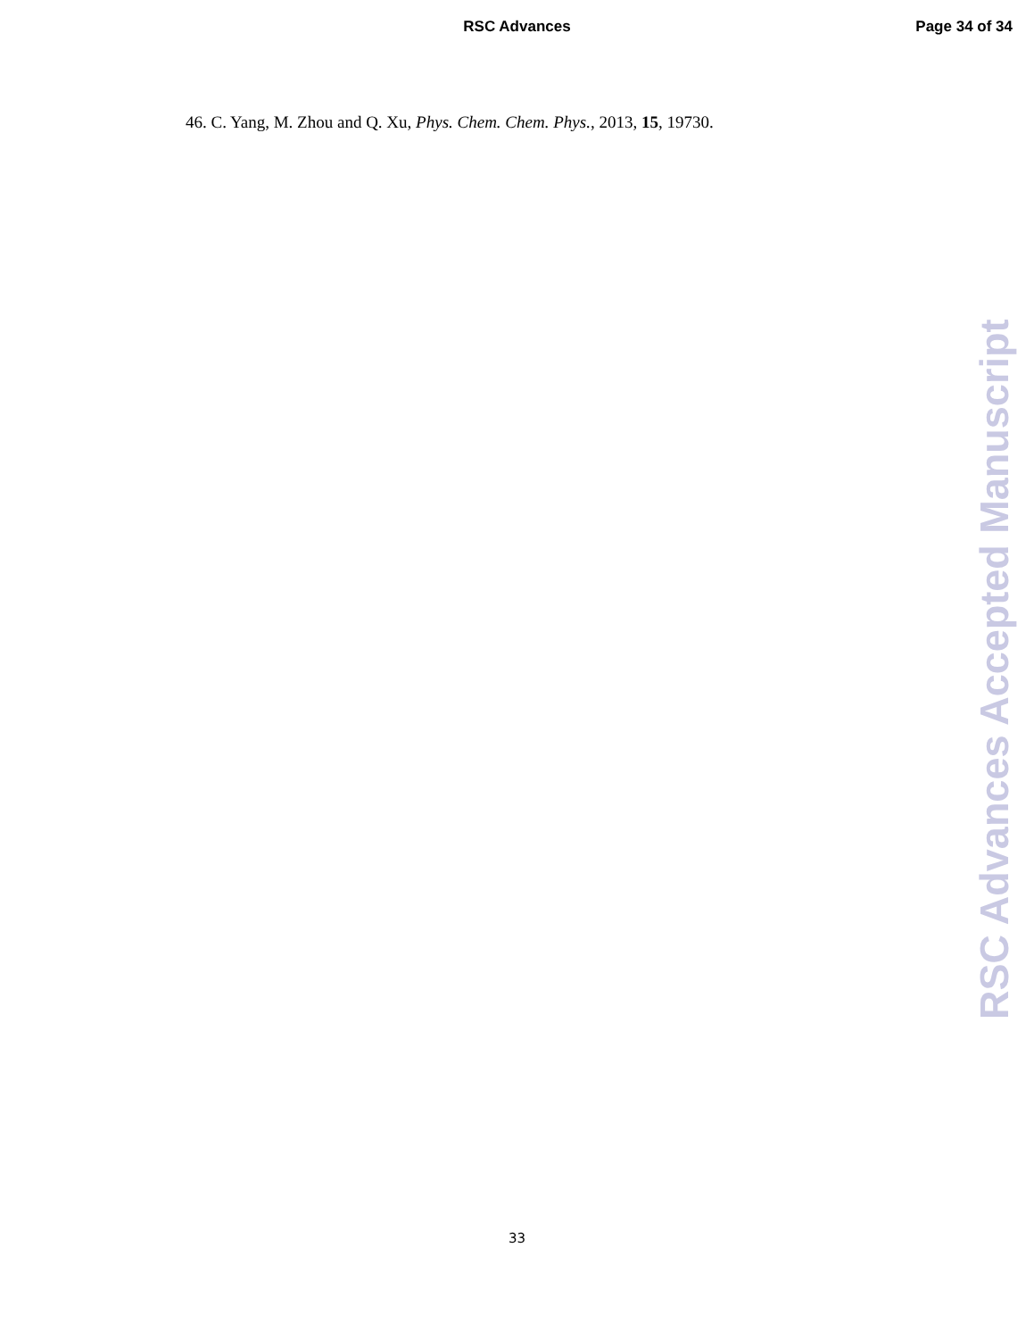RSC Advances
Page 34 of 34
46. C. Yang, M. Zhou and Q. Xu, Phys. Chem. Chem. Phys., 2013, 15, 19730.
RSC Advances Accepted Manuscript
33